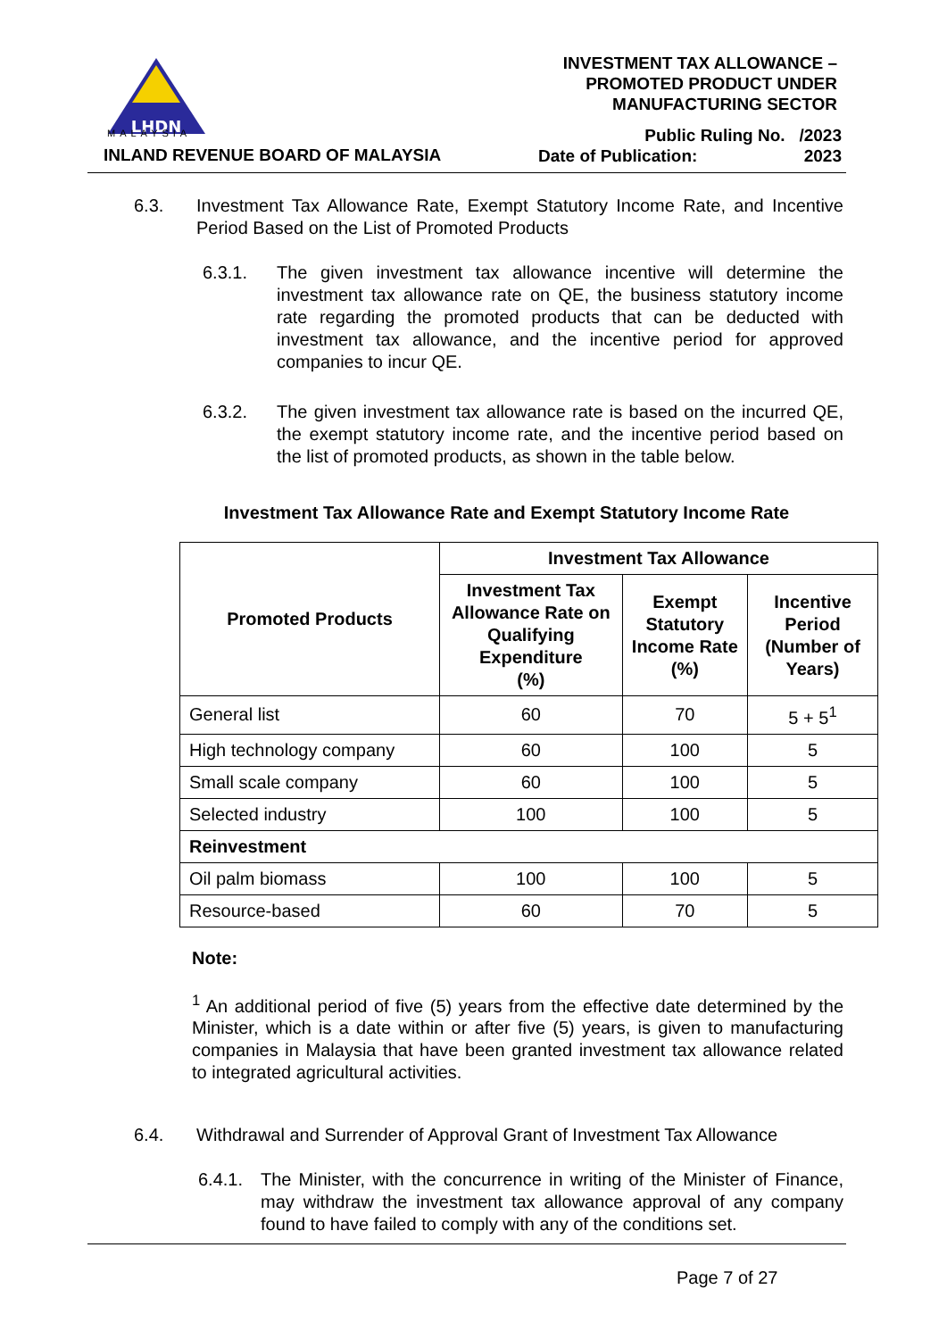LHDN
MALAYSIA
INLAND REVENUE BOARD OF MALAYSIA
INVESTMENT TAX ALLOWANCE –
PROMOTED PRODUCT UNDER
MANUFACTURING SECTOR
Public Ruling No. /2023
Date of Publication: 2023
6.3. Investment Tax Allowance Rate, Exempt Statutory Income Rate, and Incentive Period Based on the List of Promoted Products
6.3.1. The given investment tax allowance incentive will determine the investment tax allowance rate on QE, the business statutory income rate regarding the promoted products that can be deducted with investment tax allowance, and the incentive period for approved companies to incur QE.
6.3.2. The given investment tax allowance rate is based on the incurred QE, the exempt statutory income rate, and the incentive period based on the list of promoted products, as shown in the table below.
Investment Tax Allowance Rate and Exempt Statutory Income Rate
| Promoted Products | Investment Tax Allowance | | |
| --- | --- | --- | --- |
| | Investment Tax Allowance Rate on Qualifying Expenditure (%) | Exempt Statutory Income Rate (%) | Incentive Period (Number of Years) |
| General list | 60 | 70 | 5 + 5<sup>1</sup> |
| High technology company | 60 | 100 | 5 |
| Small scale company | 60 | 100 | 5 |
| Selected industry | 100 | 100 | 5 |
| Reinvestment | | | |
| Oil palm biomass | 100 | 100 | 5 |
| Resource-based | 60 | 70 | 5 |
Note:
<sup>1</sup> An additional period of five (5) years from the effective date determined by the Minister, which is a date within or after five (5) years, is given to manufacturing companies in Malaysia that have been granted investment tax allowance related to integrated agricultural activities.
6.4. Withdrawal and Surrender of Approval Grant of Investment Tax Allowance
6.4.1.
The Minister, with the concurrence in writing of the Minister of Finance, may withdraw the investment tax allowance approval of any company found to have failed to comply with any of the conditions set.
Page 7 of 27